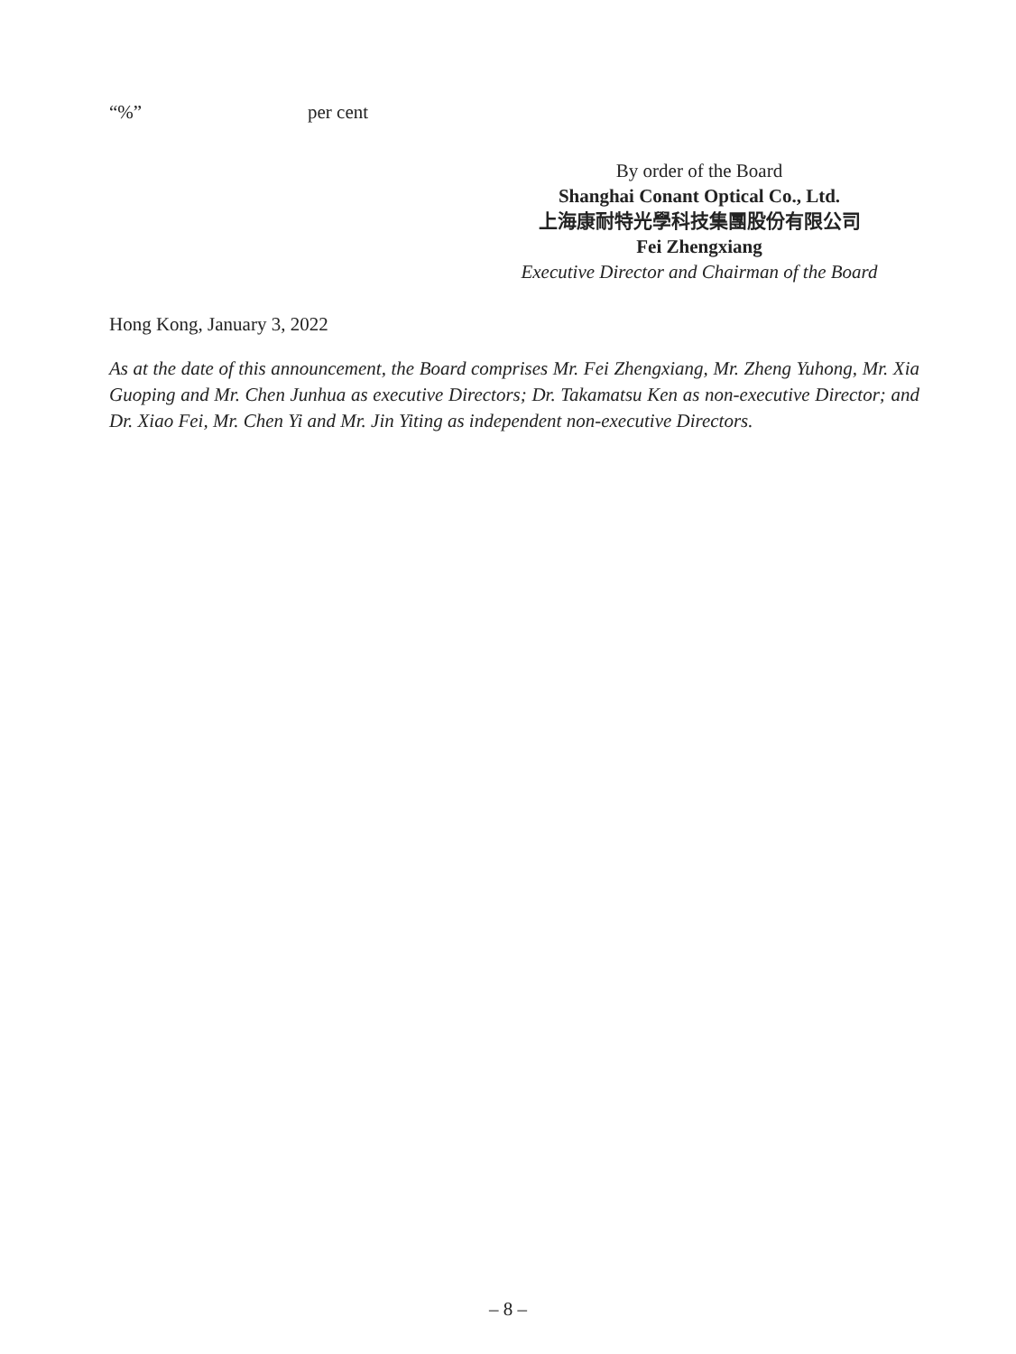“%” per cent
By order of the Board
Shanghai Conant Optical Co., Ltd.
上海康耐特光學科技集團股份有限公司
Fei Zhengxiang
Executive Director and Chairman of the Board
Hong Kong, January 3, 2022
As at the date of this announcement, the Board comprises Mr. Fei Zhengxiang, Mr. Zheng Yuhong, Mr. Xia Guoping and Mr. Chen Junhua as executive Directors; Dr. Takamatsu Ken as non-executive Director; and Dr. Xiao Fei, Mr. Chen Yi and Mr. Jin Yiting as independent non-executive Directors.
– 8 –